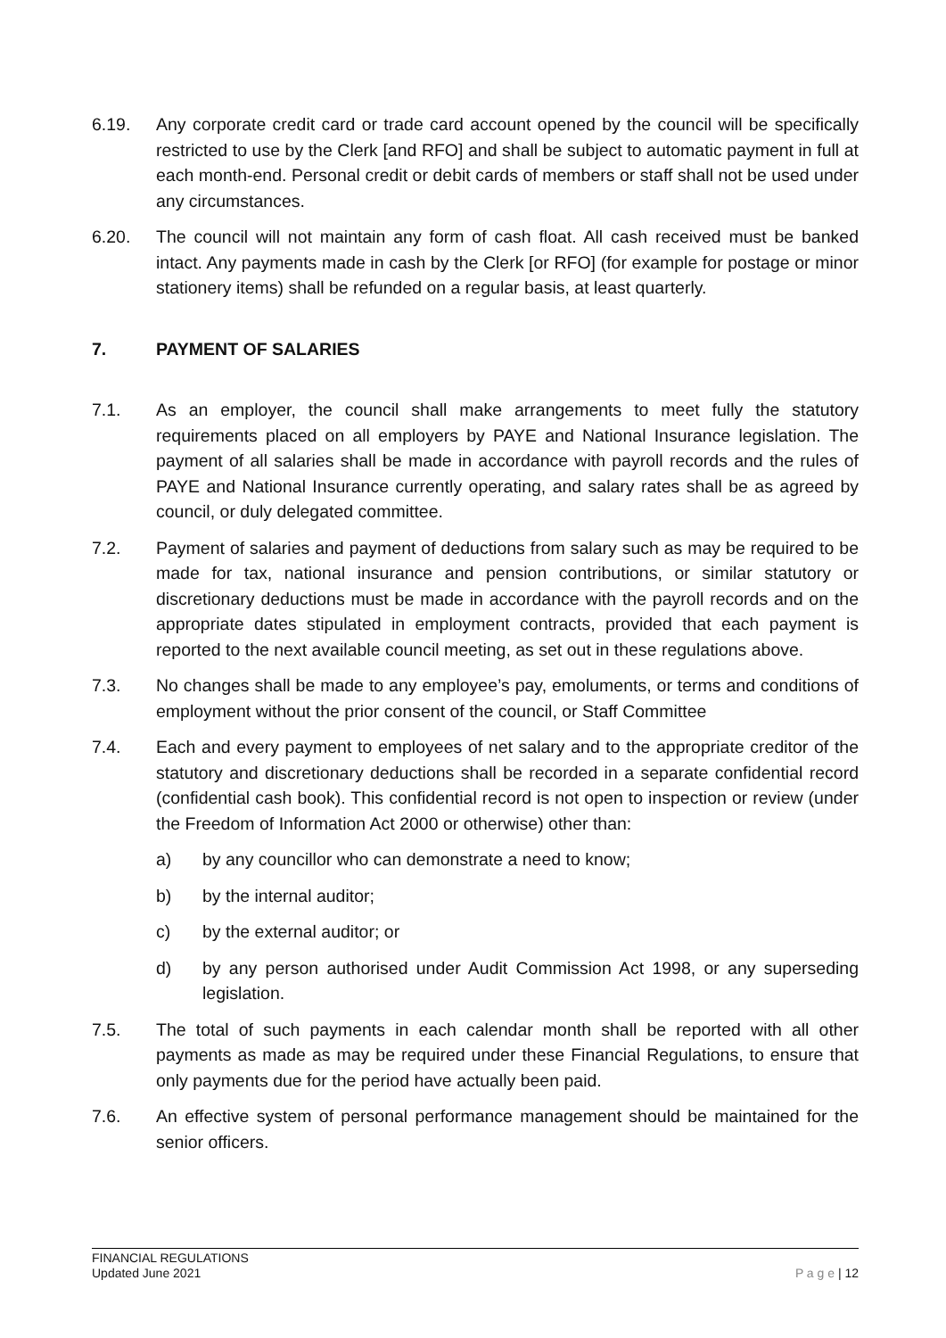6.19. Any corporate credit card or trade card account opened by the council will be specifically restricted to use by the Clerk [and RFO] and shall be subject to automatic payment in full at each month-end. Personal credit or debit cards of members or staff shall not be used under any circumstances.
6.20. The council will not maintain any form of cash float. All cash received must be banked intact. Any payments made in cash by the Clerk [or RFO] (for example for postage or minor stationery items) shall be refunded on a regular basis, at least quarterly.
7. PAYMENT OF SALARIES
7.1. As an employer, the council shall make arrangements to meet fully the statutory requirements placed on all employers by PAYE and National Insurance legislation. The payment of all salaries shall be made in accordance with payroll records and the rules of PAYE and National Insurance currently operating, and salary rates shall be as agreed by council, or duly delegated committee.
7.2. Payment of salaries and payment of deductions from salary such as may be required to be made for tax, national insurance and pension contributions, or similar statutory or discretionary deductions must be made in accordance with the payroll records and on the appropriate dates stipulated in employment contracts, provided that each payment is reported to the next available council meeting, as set out in these regulations above.
7.3. No changes shall be made to any employee’s pay, emoluments, or terms and conditions of employment without the prior consent of the council, or Staff Committee
7.4. Each and every payment to employees of net salary and to the appropriate creditor of the statutory and discretionary deductions shall be recorded in a separate confidential record (confidential cash book). This confidential record is not open to inspection or review (under the Freedom of Information Act 2000 or otherwise) other than:
a) by any councillor who can demonstrate a need to know;
b) by the internal auditor;
c) by the external auditor; or
d) by any person authorised under Audit Commission Act 1998, or any superseding legislation.
7.5. The total of such payments in each calendar month shall be reported with all other payments as made as may be required under these Financial Regulations, to ensure that only payments due for the period have actually been paid.
7.6. An effective system of personal performance management should be maintained for the senior officers.
FINANCIAL REGULATIONS
Updated June 2021
P a g e | 12